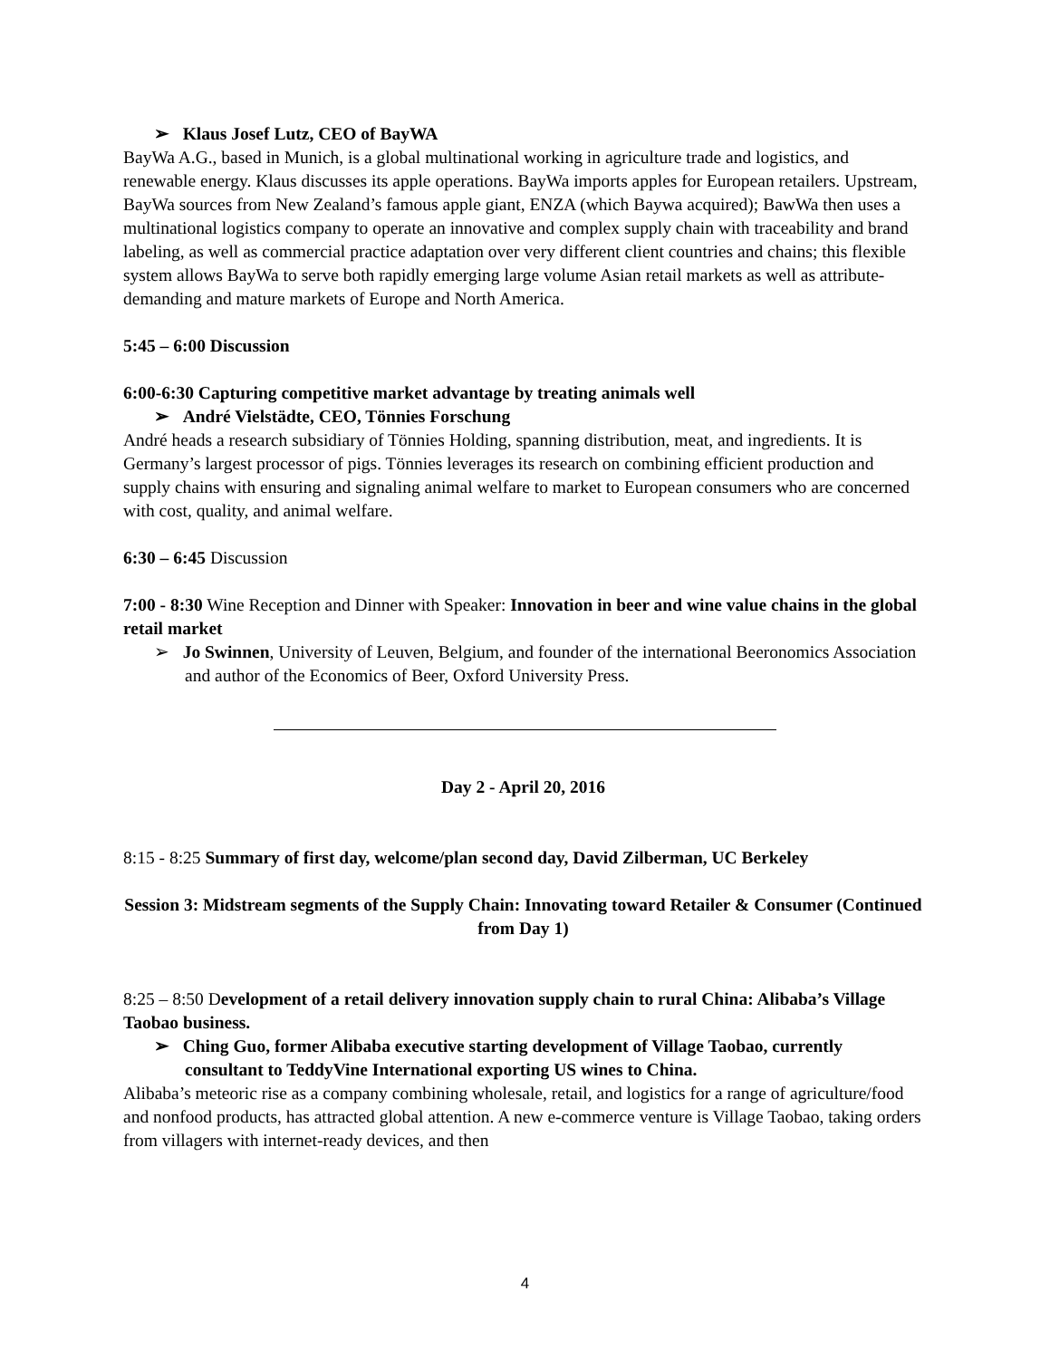➢ Klaus Josef Lutz, CEO of BayWA
BayWa A.G., based in Munich, is a global multinational working in agriculture trade and logistics, and renewable energy. Klaus discusses its apple operations. BayWa imports apples for European retailers. Upstream, BayWa sources from New Zealand’s famous apple giant, ENZA (which Baywa acquired); BawWa then uses a multinational logistics company to operate an innovative and complex supply chain with traceability and brand labeling, as well as commercial practice adaptation over very different client countries and chains; this flexible system allows BayWa to serve both rapidly emerging large volume Asian retail markets as well as attribute-demanding and mature markets of Europe and North America.
5:45 – 6:00 Discussion
6:00-6:30 Capturing competitive market advantage by treating animals well
➢ André Vielstädte, CEO, Tönnies Forschung
André heads a research subsidiary of Tönnies Holding, spanning distribution, meat, and ingredients. It is Germany’s largest processor of pigs. Tönnies leverages its research on combining efficient production and supply chains with ensuring and signaling animal welfare to market to European consumers who are concerned with cost, quality, and animal welfare.
6:30 – 6:45 Discussion
7:00 - 8:30 Wine Reception and Dinner with Speaker: Innovation in beer and wine value chains in the global retail market
➢ Jo Swinnen, University of Leuven, Belgium, and founder of the international Beeronomics Association and author of the Economics of Beer, Oxford University Press.
Day 2 - April 20, 2016
8:15 - 8:25 Summary of first day, welcome/plan second day, David Zilberman, UC Berkeley
Session 3: Midstream segments of the Supply Chain: Innovating toward Retailer & Consumer (Continued from Day 1)
8:25 – 8:50 Development of a retail delivery innovation supply chain to rural China: Alibaba’s Village Taobao business.
➢ Ching Guo, former Alibaba executive starting development of Village Taobao, currently consultant to TeddyVine International exporting US wines to China.
Alibaba’s meteoric rise as a company combining wholesale, retail, and logistics for a range of agriculture/food and nonfood products, has attracted global attention. A new e-commerce venture is Village Taobao, taking orders from villagers with internet-ready devices, and then
4